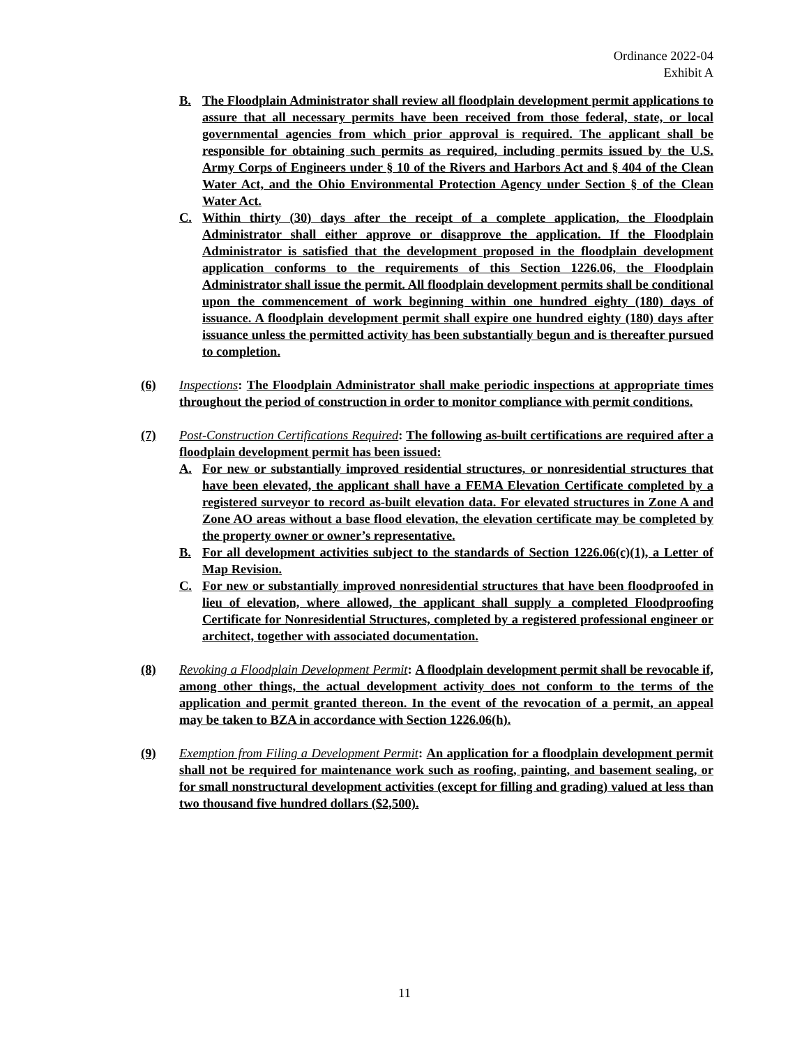Ordinance 2022-04
Exhibit A
B. The Floodplain Administrator shall review all floodplain development permit applications to assure that all necessary permits have been received from those federal, state, or local governmental agencies from which prior approval is required. The applicant shall be responsible for obtaining such permits as required, including permits issued by the U.S. Army Corps of Engineers under § 10 of the Rivers and Harbors Act and § 404 of the Clean Water Act, and the Ohio Environmental Protection Agency under Section § of the Clean Water Act.
C. Within thirty (30) days after the receipt of a complete application, the Floodplain Administrator shall either approve or disapprove the application. If the Floodplain Administrator is satisfied that the development proposed in the floodplain development application conforms to the requirements of this Section 1226.06, the Floodplain Administrator shall issue the permit. All floodplain development permits shall be conditional upon the commencement of work beginning within one hundred eighty (180) days of issuance. A floodplain development permit shall expire one hundred eighty (180) days after issuance unless the permitted activity has been substantially begun and is thereafter pursued to completion.
(6) Inspections: The Floodplain Administrator shall make periodic inspections at appropriate times throughout the period of construction in order to monitor compliance with permit conditions.
(7) Post-Construction Certifications Required: The following as-built certifications are required after a floodplain development permit has been issued:
A. For new or substantially improved residential structures, or nonresidential structures that have been elevated, the applicant shall have a FEMA Elevation Certificate completed by a registered surveyor to record as-built elevation data. For elevated structures in Zone A and Zone AO areas without a base flood elevation, the elevation certificate may be completed by the property owner or owner’s representative.
B. For all development activities subject to the standards of Section 1226.06(c)(1), a Letter of Map Revision.
C. For new or substantially improved nonresidential structures that have been floodproofed in lieu of elevation, where allowed, the applicant shall supply a completed Floodproofing Certificate for Nonresidential Structures, completed by a registered professional engineer or architect, together with associated documentation.
(8) Revoking a Floodplain Development Permit: A floodplain development permit shall be revocable if, among other things, the actual development activity does not conform to the terms of the application and permit granted thereon. In the event of the revocation of a permit, an appeal may be taken to BZA in accordance with Section 1226.06(h).
(9) Exemption from Filing a Development Permit: An application for a floodplain development permit shall not be required for maintenance work such as roofing, painting, and basement sealing, or for small nonstructural development activities (except for filling and grading) valued at less than two thousand five hundred dollars ($2,500).
11